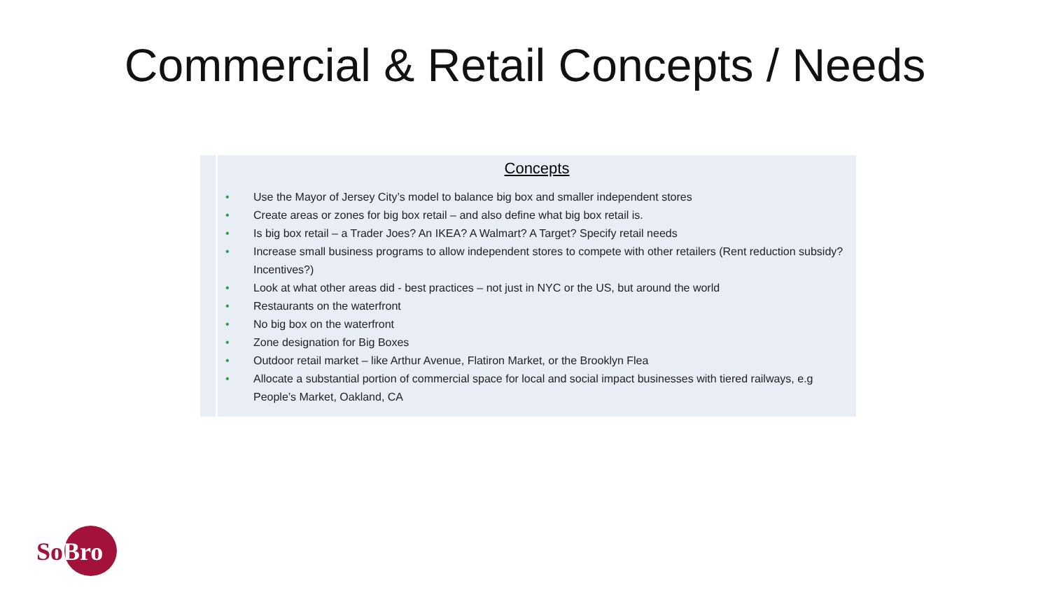Commercial & Retail Concepts / Needs
| | Concepts |
| | • Use the Mayor of Jersey City’s model to balance big box and smaller independent stores • Create areas or zones for big box retail – and also define what big box retail is. • Is big box retail – a Trader Joes? An IKEA? A Walmart? A Target? Specify retail needs • Increase small business programs to allow independent stores to compete with other retailers (Rent reduction subsidy? Incentives?) • Look at what other areas did - best practices – not just in NYC or the US, but around the world • Restaurants on the waterfront • No big box on the waterfront • Zone designation for Big Boxes • Outdoor retail market – like Arthur Avenue, Flatiron Market, or the Brooklyn Flea • Allocate a substantial portion of commercial space for local and social impact businesses with tiered railways, e.g People’s Market, Oakland, CA |
SoBro